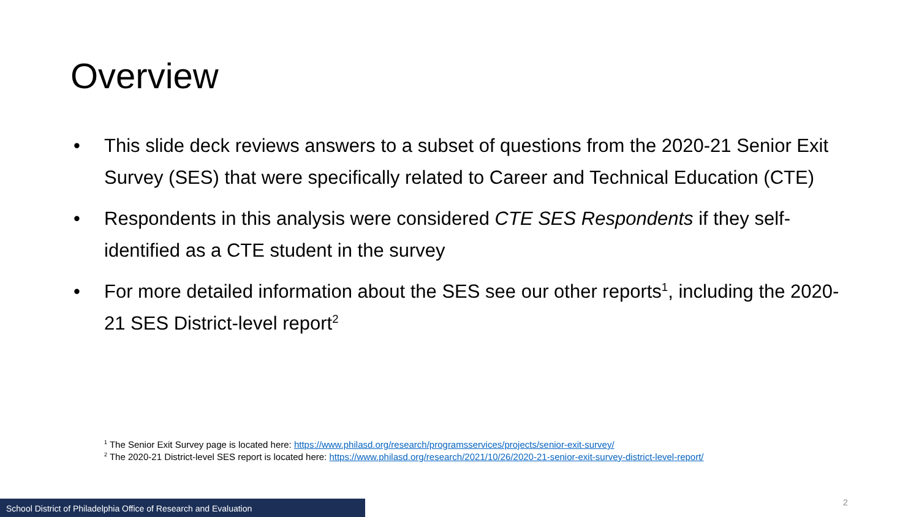Overview
• This slide deck reviews answers to a subset of questions from the 2020-21 Senior Exit Survey (SES) that were specifically related to Career and Technical Education (CTE)
• Respondents in this analysis were considered CTE SES Respondents if they self-identified as a CTE student in the survey
• For more detailed information about the SES see our other reports<sup>1</sup>, including the 2020-21 SES District-level report<sup>2</sup>
<sup>1</sup> The Senior Exit Survey page is located here: https://www.philasd.org/research/programsservices/projects/senior-exit-survey/
<sup>2</sup> The 2020-21 District-level SES report is located here: https://www.philasd.org/research/2021/10/26/2020-21-senior-exit-survey-district-level-report/
School District of Philadelphia Office of Research and Evaluation 2